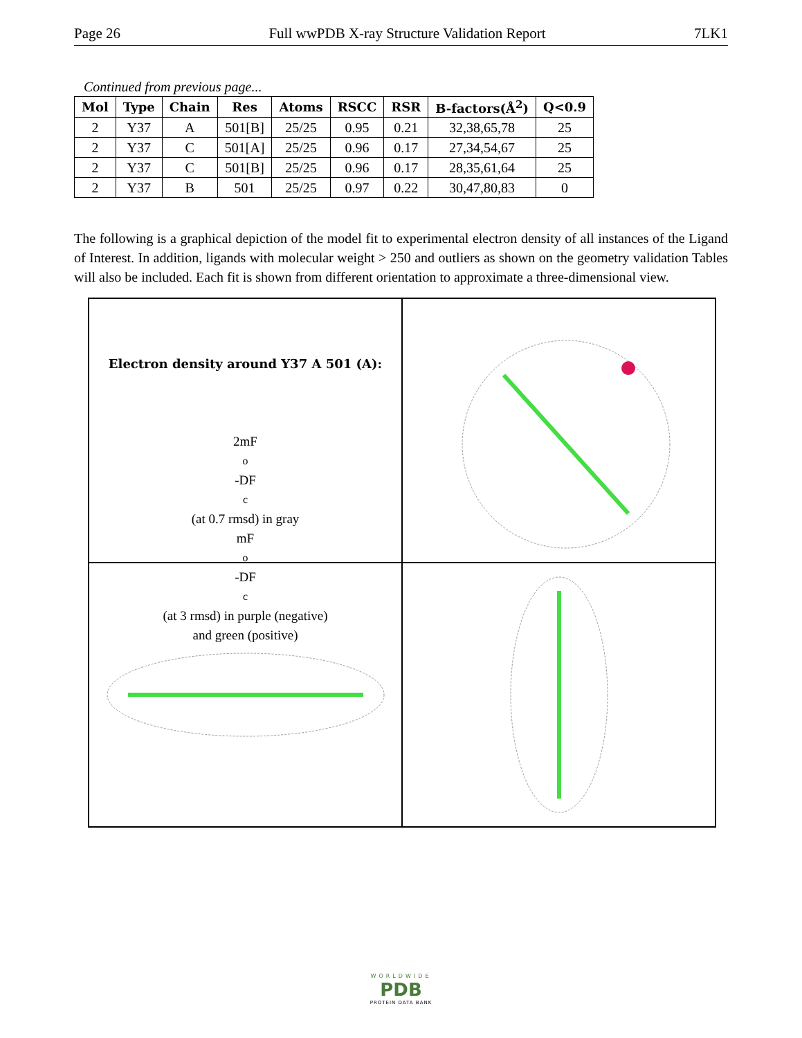Page 26 Full wwPDB X-ray Structure Validation Report 7LK1
Continued from previous page...
| Mol | Type | Chain | Res | Atoms | RSCC | RSR | B-factors(Å<sup>2</sup>) | Q<0.9 |
| --- | --- | --- | --- | --- | --- | --- | --- | --- |
| 2 | Y37 | A | 501[B] | 25/25 | 0.95 | 0.21 | 32,38,65,78 | 25 |
| 2 | Y37 | C | 501[A] | 25/25 | 0.96 | 0.17 | 27,34,54,67 | 25 |
| 2 | Y37 | C | 501[B] | 25/25 | 0.96 | 0.17 | 28,35,61,64 | 25 |
| 2 | Y37 | B | 501 | 25/25 | 0.97 | 0.22 | 30,47,80,83 | 0 |
The following is a graphical depiction of the model fit to experimental electron density of all instances of the Ligand of Interest. In addition, ligands with molecular weight > 250 and outliers as shown on the geometry validation Tables will also be included. Each fit is shown from different orientation to approximate a three-dimensional view.
Electron density around Y37 A 501 (A):
2mF<sub>o</sub>-DF<sub>c</sub> (at 0.7 rmsd) in gray
mF<sub>o</sub>-DF<sub>c</sub> (at 3 rmsd) in purple (negative)
and green (positive)
WORLDWIDE
PDB
PROTEIN DATA BANK